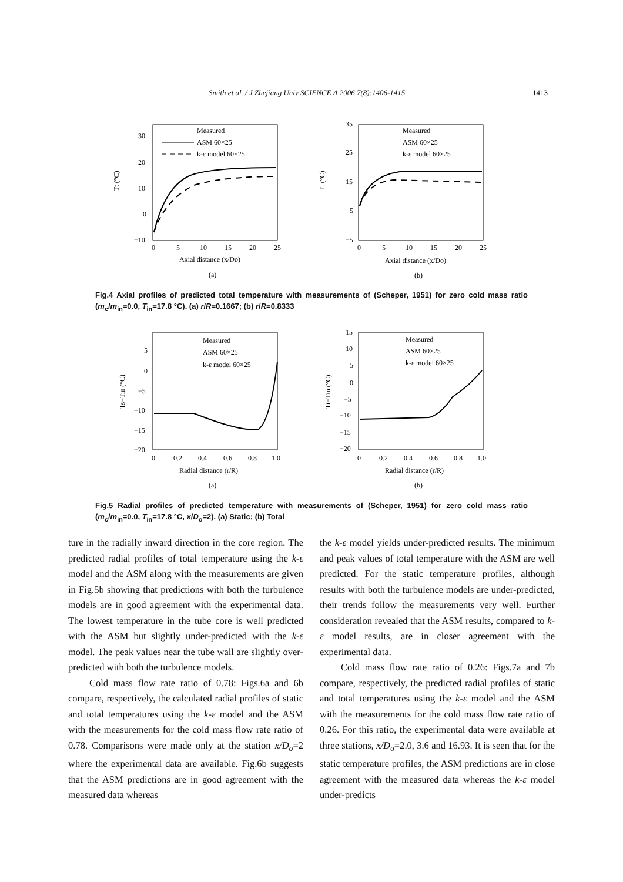Smith et al. / J Zhejiang Univ SCIENCE A 2006 7(8):1406-1415 1413
30
20
10
0
−10
0
5
10
15
20
25
Tt (°C)
Axial distance (x/Do)
(a)
Measured
ASM 60×25
k-ε model 60×25
35
25
15
5
−5
0
5
10
15
20
25
Tt (°C)
Axial distance (x/Do)
(b)
Measured
ASM 60×25
k-ε model 60×25
Fig.4 Axial profiles of predicted total temperature with measurements of (Scheper, 1951) for zero cold mass ratio (m<sub>c</sub>/m<sub>in</sub>=0.0, T<sub>in</sub>=17.8 °C). (a) r/R=0.1667; (b) r/R=0.8333
5
0
−5
−10
−15
−20
0
0.2
0.4
0.6
0.8
1.0
Ts−Tin (°C)
Radial distance (r/R)
(a)
Measured
ASM 60×25
k-ε model 60×25
15
10
5
0
−5
−10
−15
−20
0
0.2
0.4
0.6
0.8
1.0
Tt−Tin (°C)
Radial distance (r/R)
(b)
Measured
ASM 60×25
k-ε model 60×25
Fig.5 Radial profiles of predicted temperature with measurements of (Scheper, 1951) for zero cold mass ratio (m<sub>c</sub>/m<sub>in</sub>=0.0, T<sub>in</sub>=17.8 °C, x/D<sub>o</sub>=2). (a) Static; (b) Total
ture in the radially inward direction in the core region. The predicted radial profiles of total temperature using the k-ε model and the ASM along with the measurements are given in Fig.5b showing that predictions with both the turbulence models are in good agreement with the experimental data. The lowest temperature in the tube core is well predicted with the ASM but slightly under-predicted with the k-ε model. The peak values near the tube wall are slightly over-predicted with both the turbulence models.
Cold mass flow rate ratio of 0.78: Figs.6a and 6b compare, respectively, the calculated radial profiles of static and total temperatures using the k-ε model and the ASM with the measurements for the cold mass flow rate ratio of 0.78. Comparisons were made only at the station x/D<sub>o</sub>=2 where the experimental data are available. Fig.6b suggests that the ASM predictions are in good agreement with the measured data whereas
the k-ε model yields under-predicted results. The minimum and peak values of total temperature with the ASM are well predicted. For the static temperature profiles, although results with both the turbulence models are under-predicted, their trends follow the measurements very well. Further consideration revealed that the ASM results, compared to k-ε model results, are in closer agreement with the experimental data.
Cold mass flow rate ratio of 0.26: Figs.7a and 7b compare, respectively, the predicted radial profiles of static and total temperatures using the k-ε model and the ASM with the measurements for the cold mass flow rate ratio of 0.26. For this ratio, the experimental data were available at three stations, x/D<sub>o</sub>=2.0, 3.6 and 16.93. It is seen that for the static temperature profiles, the ASM predictions are in close agreement with the measured data whereas the k-ε model under-predicts